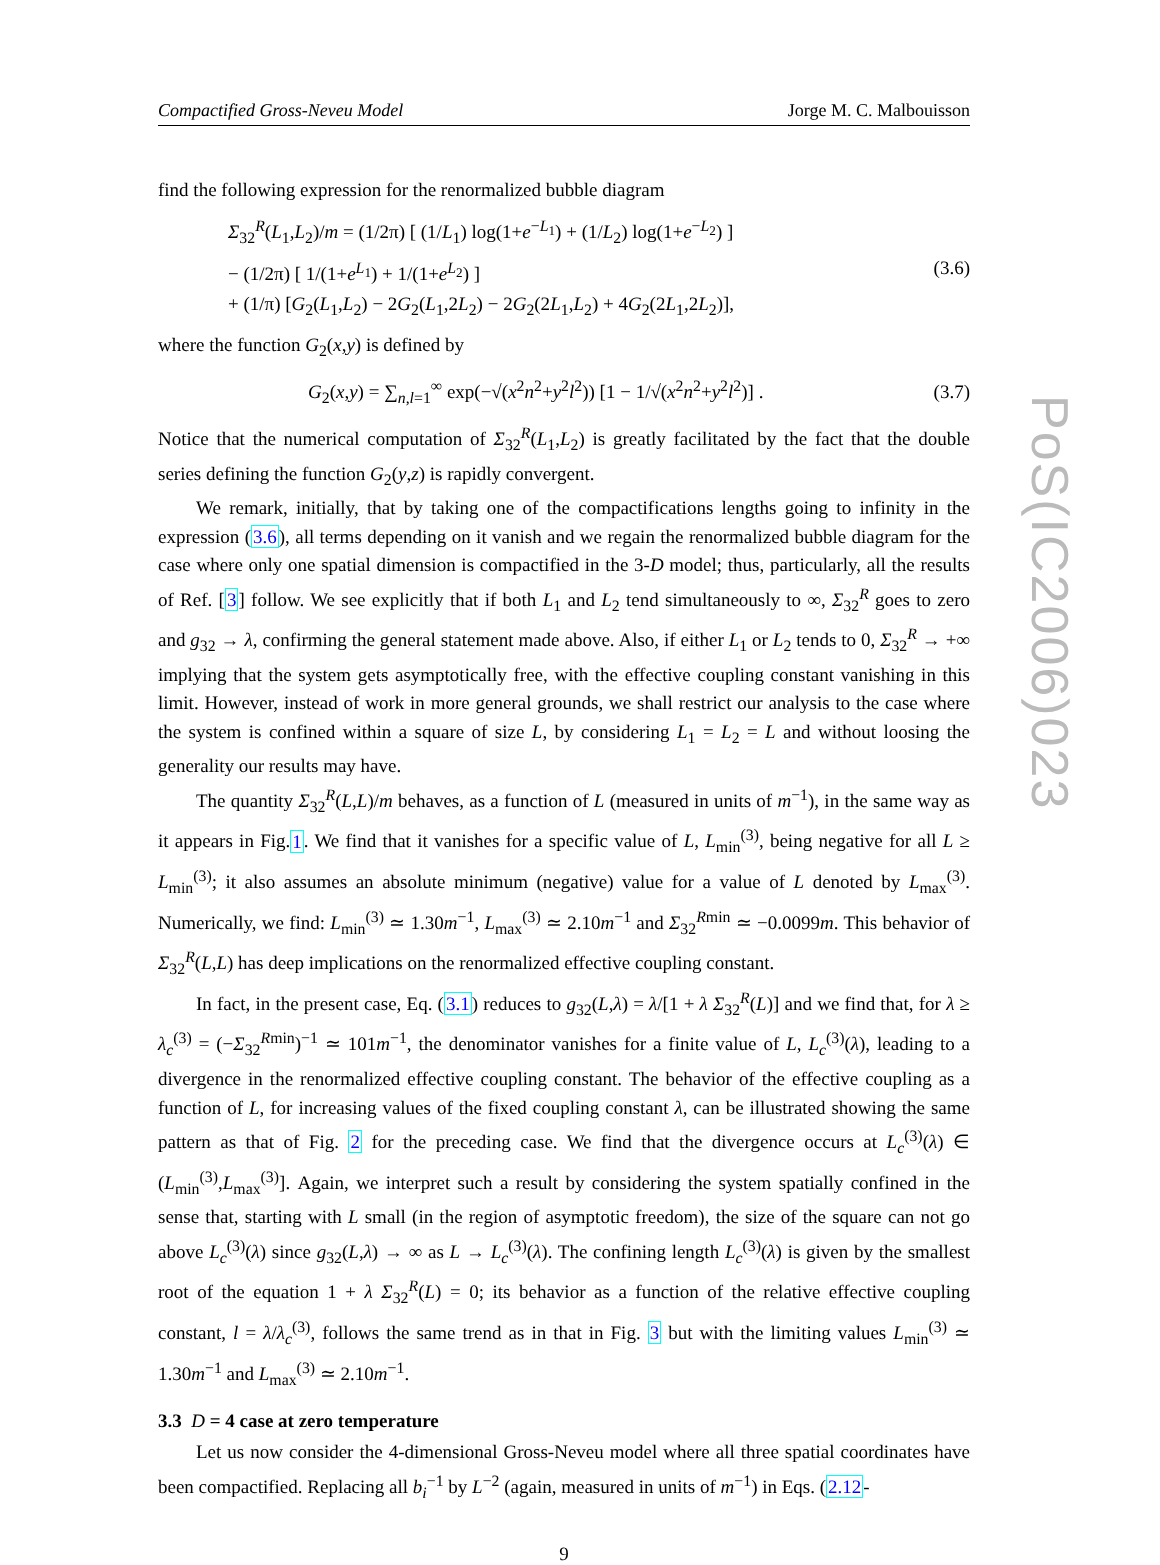Compactified Gross-Neveu Model Jorge M. C. Malbouisson
find the following expression for the renormalized bubble diagram
Σ<sub>32</sub><sup>R</sup>(L<sub>1</sub>,L<sub>2</sub>)/m = (1/2π) [ (1/L<sub>1</sub>) log(1+e<sup>−L<sub>1</sub></sup>) + (1/L<sub>2</sub>) log(1+e<sup>−L<sub>2</sub></sup>) ]
− (1/2π) [ 1/(1+e<sup>L<sub>1</sub></sup>) + 1/(1+e<sup>L<sub>2</sub></sup>) ]
+ (1/π) [G<sub>2</sub>(L<sub>1</sub>,L<sub>2</sub>) − 2G<sub>2</sub>(L<sub>1</sub>,2L<sub>2</sub>) − 2G<sub>2</sub>(2L<sub>1</sub>,L<sub>2</sub>) + 4G<sub>2</sub>(2L<sub>1</sub>,2L<sub>2</sub>)],
(3.6)
where the function G<sub>2</sub>(x,y) is defined by
G<sub>2</sub>(x,y) = ∑<sub>n,l=1</sub><sup>∞</sup> exp(−√(x<sup>2</sup>n<sup>2</sup>+y<sup>2</sup>l<sup>2</sup>)) [1 − 1/√(x<sup>2</sup>n<sup>2</sup>+y<sup>2</sup>l<sup>2</sup>)] .
(3.7)
Notice that the numerical computation of Σ<sub>32</sub><sup>R</sup>(L<sub>1</sub>,L<sub>2</sub>) is greatly facilitated by the fact that the double series defining the function G<sub>2</sub>(y,z) is rapidly convergent.
We remark, initially, that by taking one of the compactifications lengths going to infinity in the expression (3.6), all terms depending on it vanish and we regain the renormalized bubble diagram for the case where only one spatial dimension is compactified in the 3-D model; thus, particularly, all the results of Ref. [3] follow. We see explicitly that if both L<sub>1</sub> and L<sub>2</sub> tend simultaneously to ∞, Σ<sub>32</sub><sup>R</sup> goes to zero and g<sub>32</sub> → λ, confirming the general statement made above. Also, if either L<sub>1</sub> or L<sub>2</sub> tends to 0, Σ<sub>32</sub><sup>R</sup> → +∞ implying that the system gets asymptotically free, with the effective coupling constant vanishing in this limit. However, instead of work in more general grounds, we shall restrict our analysis to the case where the system is confined within a square of size L, by considering L<sub>1</sub> = L<sub>2</sub> = L and without loosing the generality our results may have.
The quantity Σ<sub>32</sub><sup>R</sup>(L,L)/m behaves, as a function of L (measured in units of m<sup>−1</sup>), in the same way as it appears in Fig.1. We find that it vanishes for a specific value of L, L<sub>min</sub><sup>(3)</sup>, being negative for all L ≥ L<sub>min</sub><sup>(3)</sup>; it also assumes an absolute minimum (negative) value for a value of L denoted by L<sub>max</sub><sup>(3)</sup>. Numerically, we find: L<sub>min</sub><sup>(3)</sup> ≃ 1.30m<sup>−1</sup>, L<sub>max</sub><sup>(3)</sup> ≃ 2.10m<sup>−1</sup> and Σ<sub>32</sub><sup>Rmin</sup> ≃ −0.0099m. This behavior of Σ<sub>32</sub><sup>R</sup>(L,L) has deep implications on the renormalized effective coupling constant.
In fact, in the present case, Eq. (3.1) reduces to g<sub>32</sub>(L,λ) = λ/[1 + λ Σ<sub>32</sub><sup>R</sup>(L)] and we find that, for λ ≥ λ<sub>c</sub><sup>(3)</sup> = (−Σ<sub>32</sub><sup>Rmin</sup>)<sup>−1</sup> ≃ 101m<sup>−1</sup>, the denominator vanishes for a finite value of L, L<sub>c</sub><sup>(3)</sup>(λ), leading to a divergence in the renormalized effective coupling constant. The behavior of the effective coupling as a function of L, for increasing values of the fixed coupling constant λ, can be illustrated showing the same pattern as that of Fig. 2 for the preceding case. We find that the divergence occurs at L<sub>c</sub><sup>(3)</sup>(λ) ∈ (L<sub>min</sub><sup>(3)</sup>,L<sub>max</sub><sup>(3)</sup>]. Again, we interpret such a result by considering the system spatially confined in the sense that, starting with L small (in the region of asymptotic freedom), the size of the square can not go above L<sub>c</sub><sup>(3)</sup>(λ) since g<sub>32</sub>(L,λ) → ∞ as L → L<sub>c</sub><sup>(3)</sup>(λ). The confining length L<sub>c</sub><sup>(3)</sup>(λ) is given by the smallest root of the equation 1 + λ Σ<sub>32</sub><sup>R</sup>(L) = 0; its behavior as a function of the relative effective coupling constant, l = λ/λ<sub>c</sub><sup>(3)</sup>, follows the same trend as in that in Fig. 3 but with the limiting values L<sub>min</sub><sup>(3)</sup> ≃ 1.30m<sup>−1</sup> and L<sub>max</sub><sup>(3)</sup> ≃ 2.10m<sup>−1</sup>.
3.3 D = 4 case at zero temperature
Let us now consider the 4-dimensional Gross-Neveu model where all three spatial coordinates have been compactified. Replacing all b<sub>i</sub><sup>−1</sup> by L<sup>−2</sup> (again, measured in units of m<sup>−1</sup>) in Eqs. (2.12-
9
PoS(IC2006)023